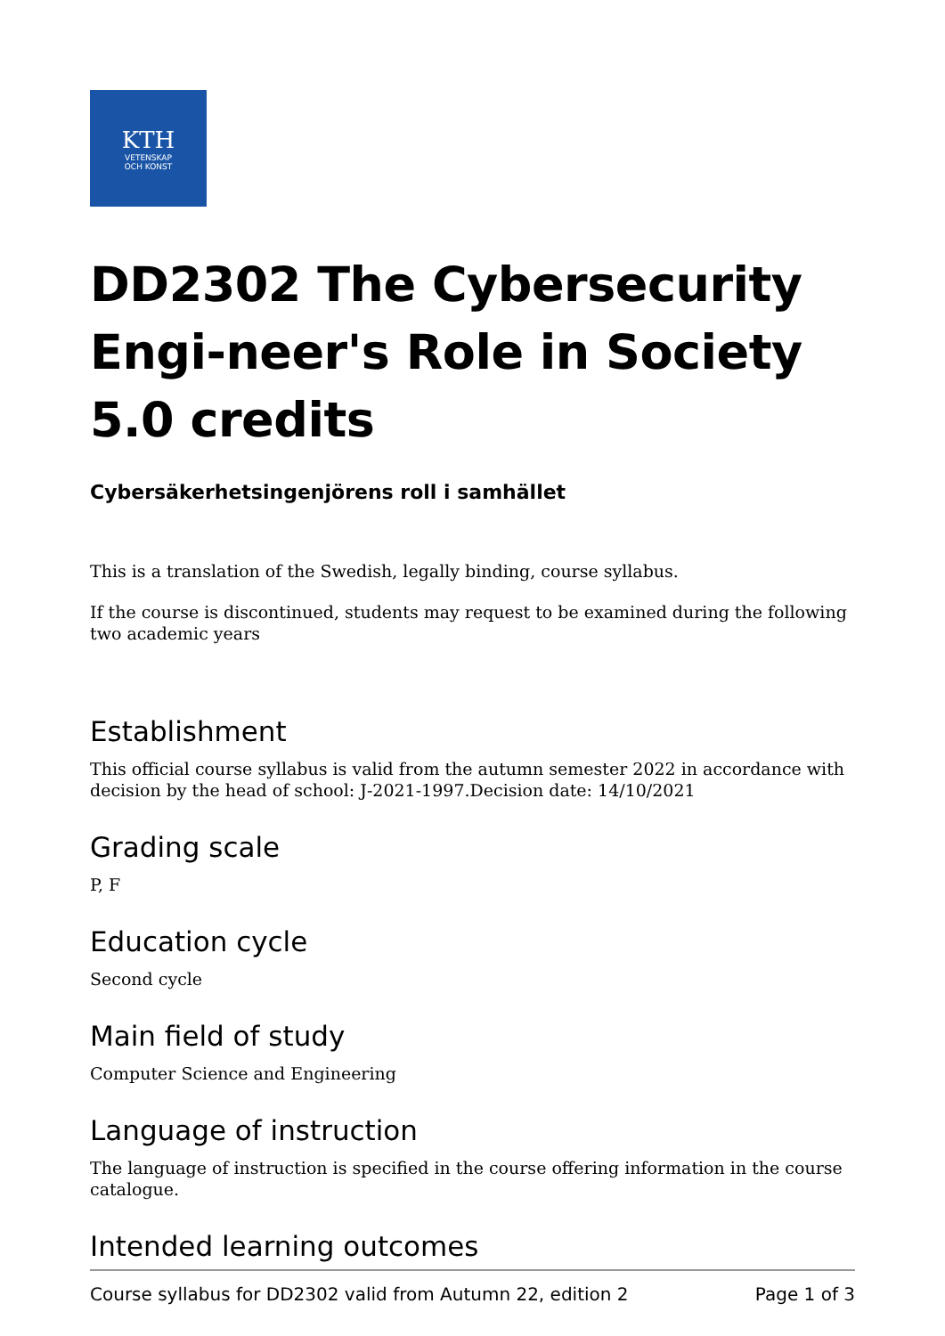KTH
VETENSKAP
OCH KONST
DD2302 The Cybersecurity Engi-neer's Role in Society 5.0 credits
Cybersäkerhetsingenjörens roll i samhället
This is a translation of the Swedish, legally binding, course syllabus.
If the course is discontinued, students may request to be examined during the following two academic years
Establishment
This official course syllabus is valid from the autumn semester 2022 in accordance with decision by the head of school: J-2021-1997.Decision date: 14/10/2021
Grading scale
P, F
Education cycle
Second cycle
Main field of study
Computer Science and Engineering
Language of instruction
The language of instruction is specified in the course offering information in the course catalogue.
Intended learning outcomes
Course syllabus for DD2302 valid from Autumn 22, edition 2 Page 1 of 3